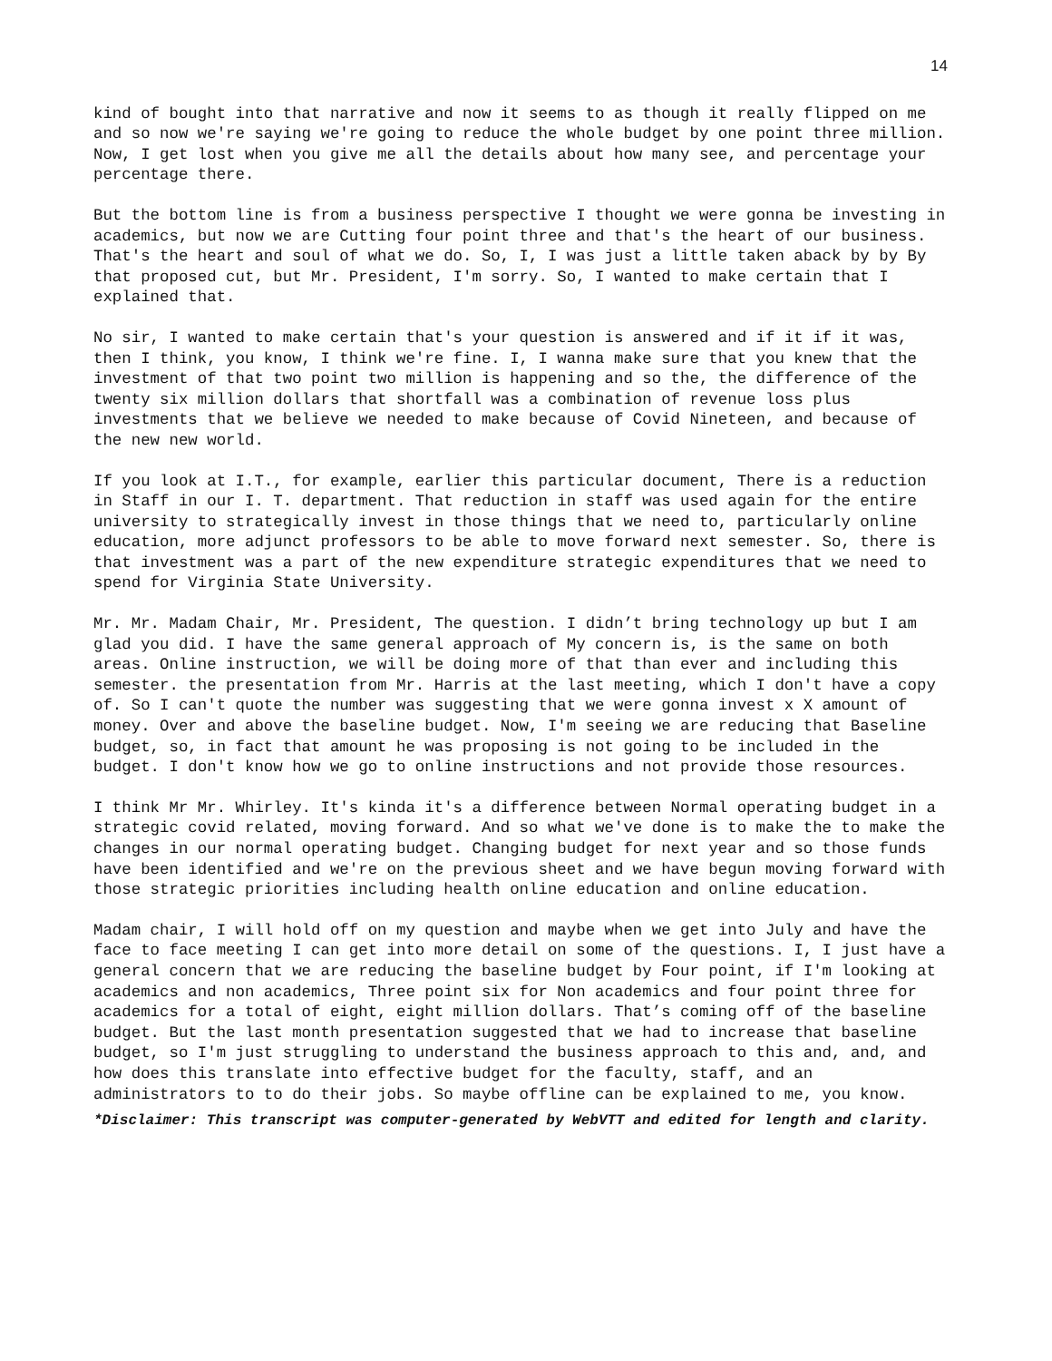14
kind of bought into that narrative and now it seems to as though it really flipped on me and so now we're saying we're going to reduce the whole budget by one point three million. Now, I get lost when you give me all the details about how many see, and percentage your percentage there.
But the bottom line is from a business perspective I thought we were gonna be investing in academics, but now we are Cutting four point three and that's the heart of our business. That's the heart and soul of what we do. So, I, I was just a little taken aback by by By that proposed cut, but Mr. President, I'm sorry. So, I wanted to make certain that I explained that.
No sir, I wanted to make certain that's your question is answered and if it if it was, then I think, you know, I think we're fine. I, I wanna make sure that you knew that the investment of that two point two million is happening and so the, the difference of the twenty six million dollars that shortfall was a combination of revenue loss plus investments that we believe we needed to make because of Covid Nineteen, and because of the new new world.
If you look at I.T., for example, earlier this particular document, There is a reduction in Staff in our I. T. department. That reduction in staff was used again for the entire university to strategically invest in those things that we need to, particularly online education, more adjunct professors to be able to move forward next semester. So, there is that investment was a part of the new expenditure strategic expenditures that we need to spend for Virginia State University.
Mr. Mr. Madam Chair, Mr. President, The question. I didn’t bring technology up but I am glad you did. I have the same general approach of My concern is, is the same on both areas. Online instruction, we will be doing more of that than ever and including this semester. the presentation from Mr. Harris at the last meeting, which I don't have a copy of. So I can't quote the number was suggesting that we were gonna invest x X amount of money. Over and above the baseline budget. Now, I'm seeing we are reducing that Baseline budget, so, in fact that amount he was proposing is not going to be included in the budget. I don't know how we go to online instructions and not provide those resources.
I think Mr Mr. Whirley. It's kinda it's a difference between Normal operating budget in a strategic covid related, moving forward. And so what we've done is to make the to make the changes in our normal operating budget. Changing budget for next year and so those funds have been identified and we're on the previous sheet and we have begun moving forward with those strategic priorities including health online education and online education.
Madam chair, I will hold off on my question and maybe when we get into July and have the face to face meeting I can get into more detail on some of the questions. I, I just have a general concern that we are reducing the baseline budget by Four point, if I'm looking at academics and non academics, Three point six for Non academics and four point three for academics for a total of eight, eight million dollars. That’s coming off of the baseline budget. But the last month presentation suggested that we had to increase that baseline budget, so I'm just struggling to understand the business approach to this and, and, and how does this translate into effective budget for the faculty, staff, and an administrators to to do their jobs. So maybe offline can be explained to me, you know.
*Disclaimer: This transcript was computer-generated by WebVTT and edited for length and clarity.